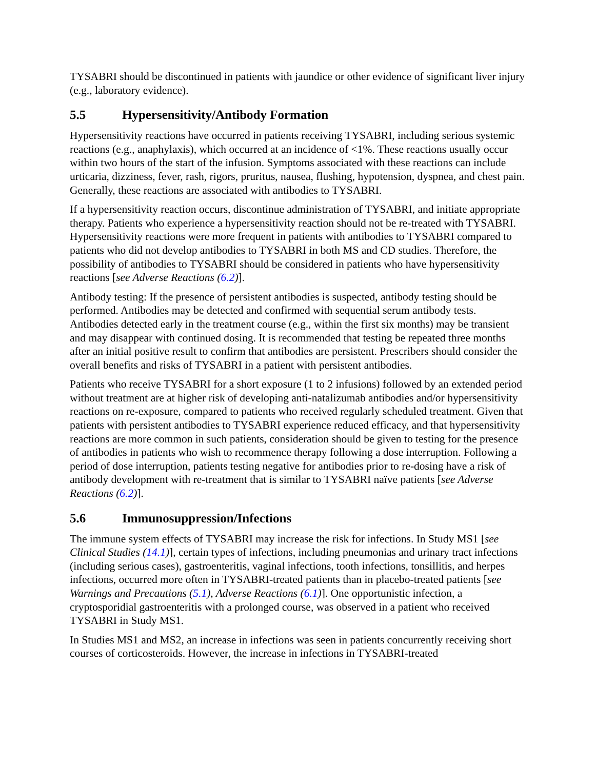TYSABRI should be discontinued in patients with jaundice or other evidence of significant liver injury (e.g., laboratory evidence).
5.5 Hypersensitivity/Antibody Formation
Hypersensitivity reactions have occurred in patients receiving TYSABRI, including serious systemic reactions (e.g., anaphylaxis), which occurred at an incidence of <1%. These reactions usually occur within two hours of the start of the infusion. Symptoms associated with these reactions can include urticaria, dizziness, fever, rash, rigors, pruritus, nausea, flushing, hypotension, dyspnea, and chest pain. Generally, these reactions are associated with antibodies to TYSABRI.
If a hypersensitivity reaction occurs, discontinue administration of TYSABRI, and initiate appropriate therapy. Patients who experience a hypersensitivity reaction should not be re-treated with TYSABRI. Hypersensitivity reactions were more frequent in patients with antibodies to TYSABRI compared to patients who did not develop antibodies to TYSABRI in both MS and CD studies. Therefore, the possibility of antibodies to TYSABRI should be considered in patients who have hypersensitivity reactions [see Adverse Reactions (6.2)].
Antibody testing: If the presence of persistent antibodies is suspected, antibody testing should be performed. Antibodies may be detected and confirmed with sequential serum antibody tests. Antibodies detected early in the treatment course (e.g., within the first six months) may be transient and may disappear with continued dosing. It is recommended that testing be repeated three months after an initial positive result to confirm that antibodies are persistent. Prescribers should consider the overall benefits and risks of TYSABRI in a patient with persistent antibodies.
Patients who receive TYSABRI for a short exposure (1 to 2 infusions) followed by an extended period without treatment are at higher risk of developing anti-natalizumab antibodies and/or hypersensitivity reactions on re-exposure, compared to patients who received regularly scheduled treatment. Given that patients with persistent antibodies to TYSABRI experience reduced efficacy, and that hypersensitivity reactions are more common in such patients, consideration should be given to testing for the presence of antibodies in patients who wish to recommence therapy following a dose interruption. Following a period of dose interruption, patients testing negative for antibodies prior to re-dosing have a risk of antibody development with re-treatment that is similar to TYSABRI naïve patients [see Adverse Reactions (6.2)].
5.6 Immunosuppression/Infections
The immune system effects of TYSABRI may increase the risk for infections. In Study MS1 [see Clinical Studies (14.1)], certain types of infections, including pneumonias and urinary tract infections (including serious cases), gastroenteritis, vaginal infections, tooth infections, tonsillitis, and herpes infections, occurred more often in TYSABRI-treated patients than in placebo-treated patients [see Warnings and Precautions (5.1), Adverse Reactions (6.1)]. One opportunistic infection, a cryptosporidial gastroenteritis with a prolonged course, was observed in a patient who received TYSABRI in Study MS1.
In Studies MS1 and MS2, an increase in infections was seen in patients concurrently receiving short courses of corticosteroids. However, the increase in infections in TYSABRI-treated